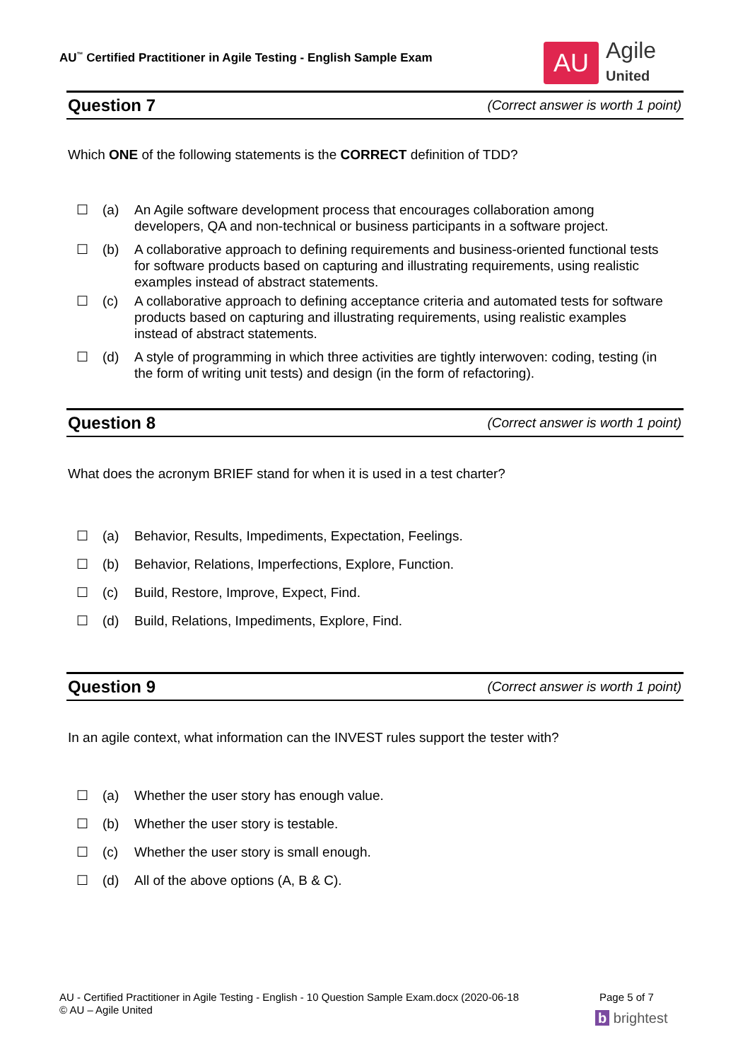AU<sup>™</sup> Certified Practitioner in Agile Testing - English Sample Exam
AU
Agile
United
Question 7
(Correct answer is worth 1 point)
Which ONE of the following statements is the CORRECT definition of TDD?
☐ (a) An Agile software development process that encourages collaboration among developers, QA and non-technical or business participants in a software project.
☐ (b) A collaborative approach to defining requirements and business-oriented functional tests for software products based on capturing and illustrating requirements, using realistic examples instead of abstract statements.
☐ (c) A collaborative approach to defining acceptance criteria and automated tests for software products based on capturing and illustrating requirements, using realistic examples instead of abstract statements.
☐ (d) A style of programming in which three activities are tightly interwoven: coding, testing (in the form of writing unit tests) and design (in the form of refactoring).
Question 8
(Correct answer is worth 1 point)
What does the acronym BRIEF stand for when it is used in a test charter?
☐ (a) Behavior, Results, Impediments, Expectation, Feelings.
☐ (b) Behavior, Relations, Imperfections, Explore, Function.
☐ (c) Build, Restore, Improve, Expect, Find.
☐ (d) Build, Relations, Impediments, Explore, Find.
Question 9
(Correct answer is worth 1 point)
In an agile context, what information can the INVEST rules support the tester with?
☐ (a) Whether the user story has enough value.
☐ (b) Whether the user story is testable.
☐ (c) Whether the user story is small enough.
☐ (d) All of the above options (A, B & C).
AU - Certified Practitioner in Agile Testing - English - 10 Question Sample Exam.docx (2020-06-18
© AU – Agile United
Page 5 of 7
b brightest